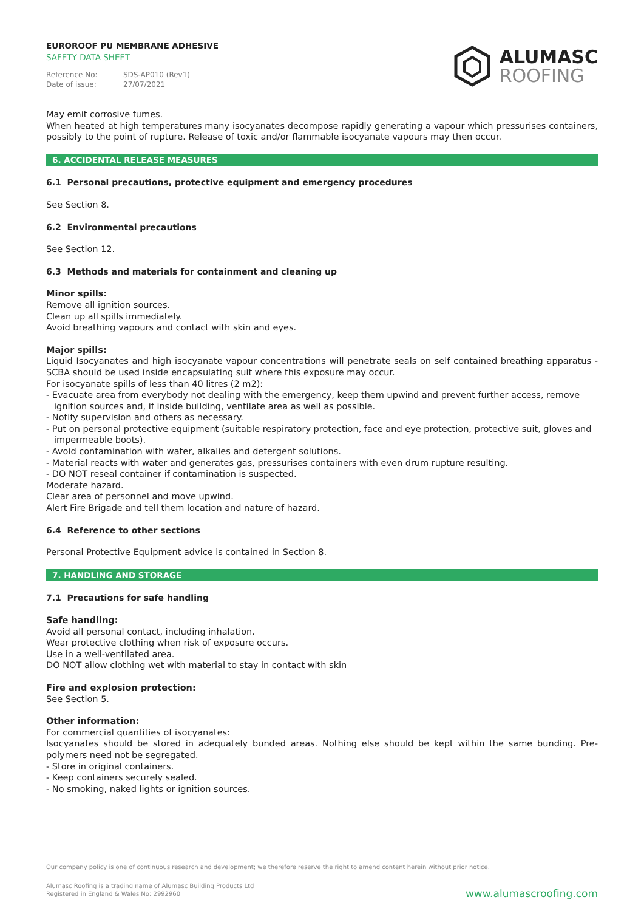EUROROOF PU MEMBRANE ADHESIVE
SAFETY DATA SHEET
Reference No: SDS-AP010 (Rev1)
Date of issue: 27/07/2021
ALUMASC
ROOFING
May emit corrosive fumes.
When heated at high temperatures many isocyanates decompose rapidly generating a vapour which pressurises containers, possibly to the point of rupture. Release of toxic and/or flammable isocyanate vapours may then occur.
6. ACCIDENTAL RELEASE MEASURES
6.1 Personal precautions, protective equipment and emergency procedures
See Section 8.
6.2 Environmental precautions
See Section 12.
6.3 Methods and materials for containment and cleaning up
Minor spills:
Remove all ignition sources.
Clean up all spills immediately.
Avoid breathing vapours and contact with skin and eyes.
Major spills:
Liquid Isocyanates and high isocyanate vapour concentrations will penetrate seals on self contained breathing apparatus - SCBA should be used inside encapsulating suit where this exposure may occur.
For isocyanate spills of less than 40 litres (2 m2):
- Evacuate area from everybody not dealing with the emergency, keep them upwind and prevent further access, remove ignition sources and, if inside building, ventilate area as well as possible.
- Notify supervision and others as necessary.
- Put on personal protective equipment (suitable respiratory protection, face and eye protection, protective suit, gloves and impermeable boots).
- Avoid contamination with water, alkalies and detergent solutions.
- Material reacts with water and generates gas, pressurises containers with even drum rupture resulting.
- DO NOT reseal container if contamination is suspected.
Moderate hazard.
Clear area of personnel and move upwind.
Alert Fire Brigade and tell them location and nature of hazard.
6.4 Reference to other sections
Personal Protective Equipment advice is contained in Section 8.
7. HANDLING AND STORAGE
7.1 Precautions for safe handling
Safe handling:
Avoid all personal contact, including inhalation.
Wear protective clothing when risk of exposure occurs.
Use in a well-ventilated area.
DO NOT allow clothing wet with material to stay in contact with skin
Fire and explosion protection:
See Section 5.
Other information:
For commercial quantities of isocyanates:
Isocyanates should be stored in adequately bunded areas. Nothing else should be kept within the same bunding. Pre-polymers need not be segregated.
- Store in original containers.
- Keep containers securely sealed.
- No smoking, naked lights or ignition sources.
Our company policy is one of continuous research and development; we therefore reserve the right to amend content herein without prior notice.
Alumasc Roofing is a trading name of Alumasc Building Products Ltd
Registered in England & Wales No: 2992960
www.alumascroofing.com